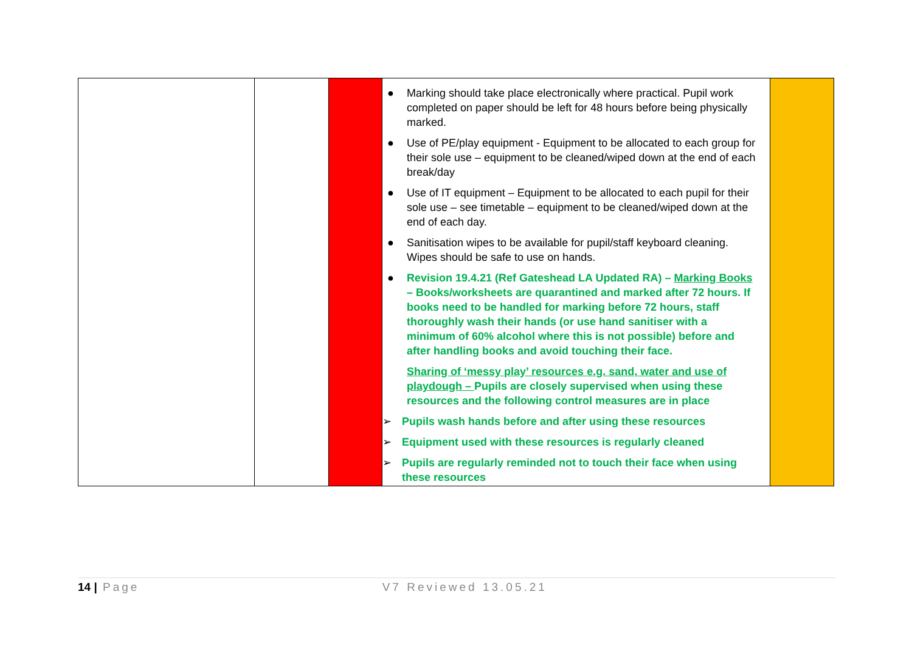| | | | ● Marking should take place electronically where practical. Pupil work completed on paper should be left for 48 hours before being physically marked. ● Use of PE/play equipment - Equipment to be allocated to each group for their sole use – equipment to be cleaned/wiped down at the end of each break/day ● Use of IT equipment – Equipment to be allocated to each pupil for their sole use – see timetable – equipment to be cleaned/wiped down at the end of each day. ● Sanitisation wipes to be available for pupil/staff keyboard cleaning. Wipes should be safe to use on hands. ● Revision 19.4.21 (Ref Gateshead LA Updated RA) – Marking Books – Books/worksheets are quarantined and marked after 72 hours. If books need to be handled for marking before 72 hours, staff thoroughly wash their hands (or use hand sanitiser with a minimum of 60% alcohol where this is not possible) before and after handling books and avoid touching their face. Sharing of ‘messy play’ resources e.g. sand, water and use of playdough – Pupils are closely supervised when using these resources and the following control measures are in place ➢ Pupils wash hands before and after using these resources ➢ Equipment used with these resources is regularly cleaned ➢ Pupils are regularly reminded not to touch their face when using these resources | |
14 | Page V7 Reviewed 13.05.21